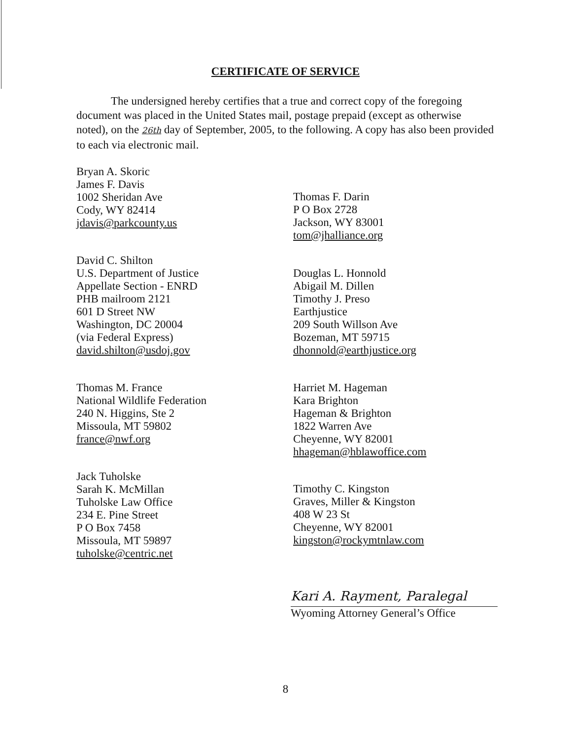CERTIFICATE OF SERVICE
The undersigned hereby certifies that a true and correct copy of the foregoing document was placed in the United States mail, postage prepaid (except as otherwise noted), on the 26th day of September, 2005, to the following. A copy has also been provided to each via electronic mail.
Bryan A. Skoric
James F. Davis
1002 Sheridan Ave
Cody, WY 82414
jdavis@parkcounty.us
Thomas F. Darin
P O Box 2728
Jackson, WY 83001
tom@jhalliance.org
David C. Shilton
U.S. Department of Justice
Appellate Section - ENRD
PHB mailroom 2121
601 D Street NW
Washington, DC 20004
(via Federal Express)
david.shilton@usdoj.gov
Douglas L. Honnold
Abigail M. Dillen
Timothy J. Preso
Earthjustice
209 South Willson Ave
Bozeman, MT 59715
dhonnold@earthjustice.org
Thomas M. France
National Wildlife Federation
240 N. Higgins, Ste 2
Missoula, MT 59802
france@nwf.org
Harriet M. Hageman
Kara Brighton
Hageman & Brighton
1822 Warren Ave
Cheyenne, WY 82001
hhageman@hblawoffice.com
Jack Tuholske
Sarah K. McMillan
Tuholske Law Office
234 E. Pine Street
P O Box 7458
Missoula, MT 59897
tuholske@centric.net
Timothy C. Kingston
Graves, Miller & Kingston
408 W 23 St
Cheyenne, WY 82001
kingston@rockymtnlaw.com
Kari A. Rayment, Paralegal
Wyoming Attorney General’s Office
8